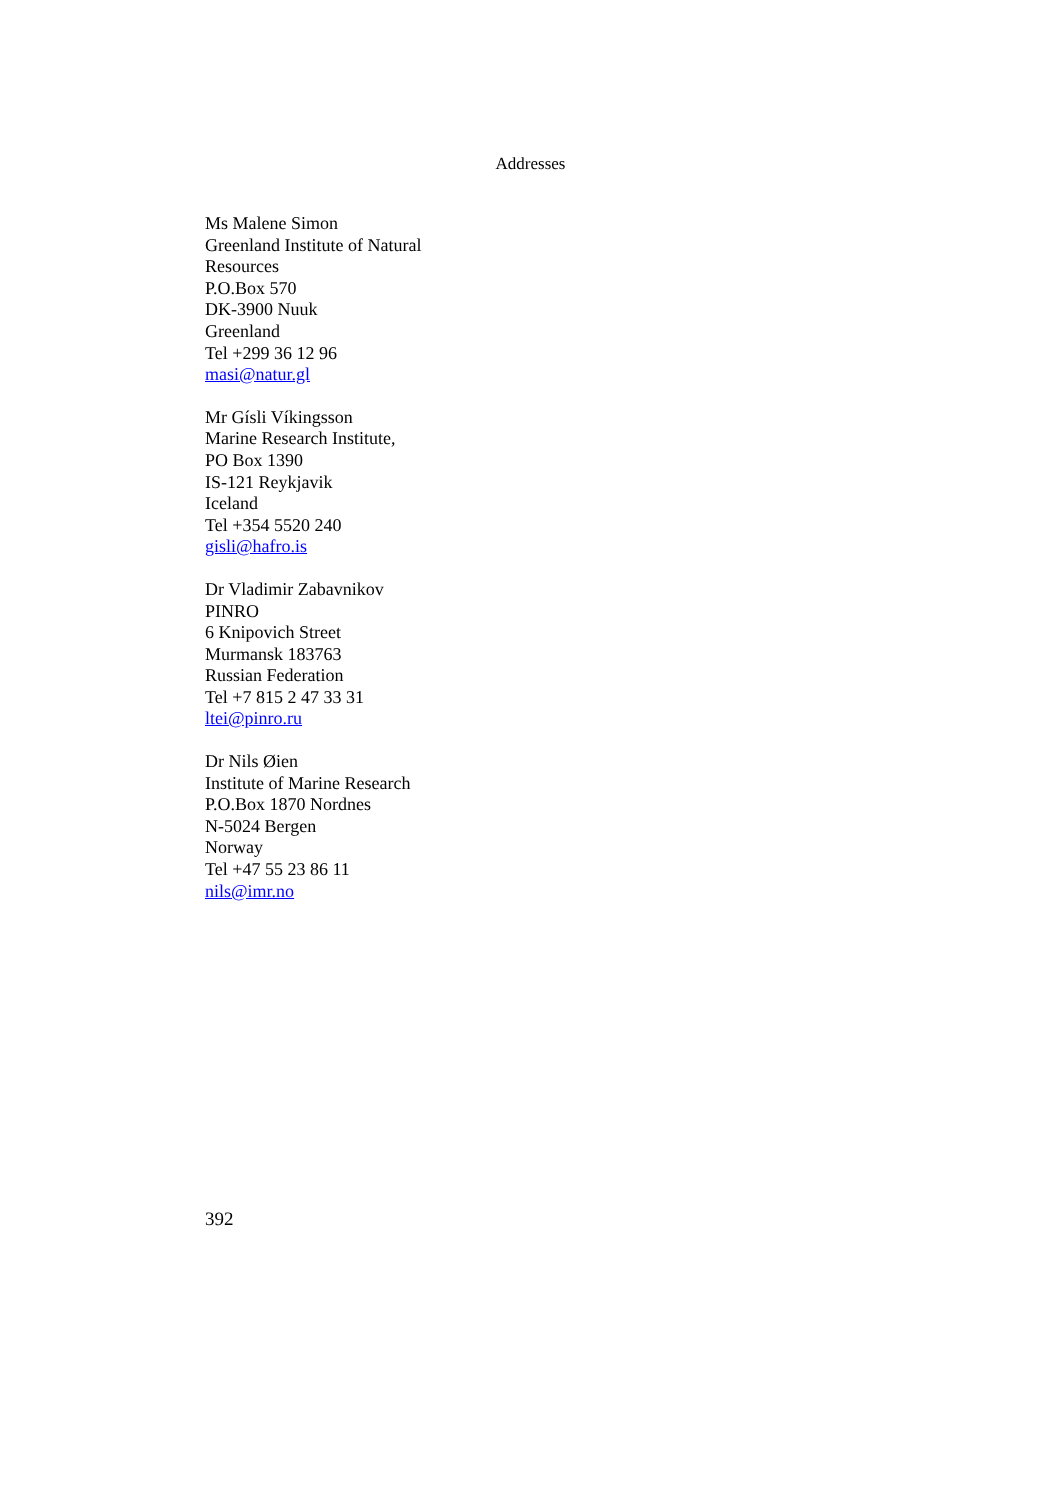Addresses
Ms Malene Simon
Greenland Institute of Natural Resources
P.O.Box 570
DK-3900 Nuuk
Greenland
Tel +299 36 12 96
masi@natur.gl
Mr Gísli Víkingsson
Marine Research Institute,
PO Box 1390
IS-121 Reykjavik
Iceland
Tel +354 5520 240
gisli@hafro.is
Dr Vladimir Zabavnikov
PINRO
6 Knipovich Street
Murmansk 183763
Russian Federation
Tel +7 815 2 47 33 31
ltei@pinro.ru
Dr Nils Øien
Institute of Marine Research
P.O.Box 1870 Nordnes
N-5024 Bergen
Norway
Tel +47 55 23 86 11
nils@imr.no
392